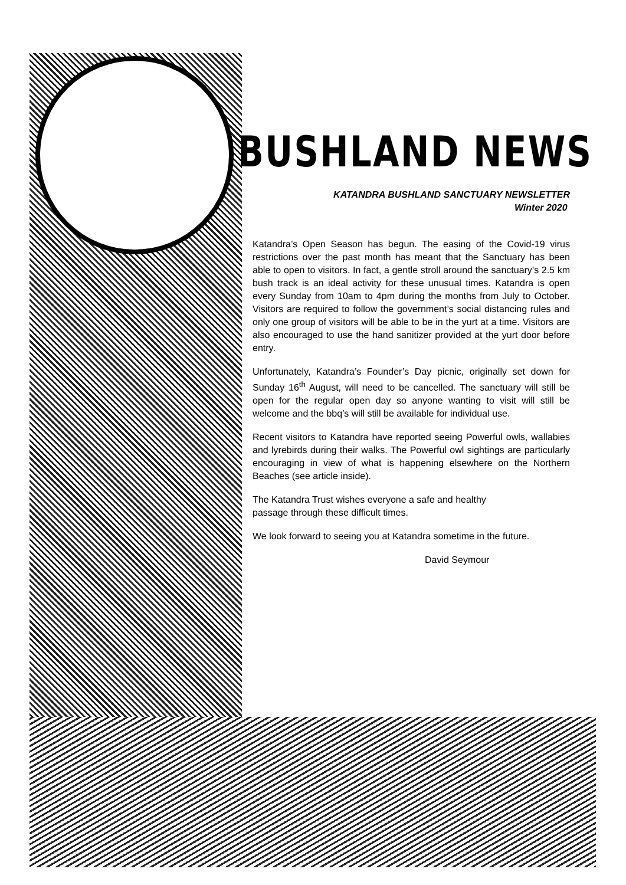BUSHLAND NEWS
KATANDRA BUSHLAND SANCTUARY NEWSLETTER
Winter 2020
Katandra’s Open Season has begun. The easing of the Covid-19 virus restrictions over the past month has meant that the Sanctuary has been able to open to visitors. In fact, a gentle stroll around the sanctuary’s 2.5 km bush track is an ideal activity for these unusual times. Katandra is open every Sunday from 10am to 4pm during the months from July to October. Visitors are required to follow the government’s social distancing rules and only one group of visitors will be able to be in the yurt at a time. Visitors are also encouraged to use the hand sanitizer provided at the yurt door before entry.
Unfortunately, Katandra’s Founder’s Day picnic, originally set down for Sunday 16<sup>th</sup> August, will need to be cancelled. The sanctuary will still be open for the regular open day so anyone wanting to visit will still be welcome and the bbq’s will still be available for individual use.
Recent visitors to Katandra have reported seeing Powerful owls, wallabies and lyrebirds during their walks. The Powerful owl sightings are particularly encouraging in view of what is happening elsewhere on the Northern Beaches (see article inside).
The Katandra Trust wishes everyone a safe and healthy
passage through these difficult times.
We look forward to seeing you at Katandra sometime in the future.
David Seymour